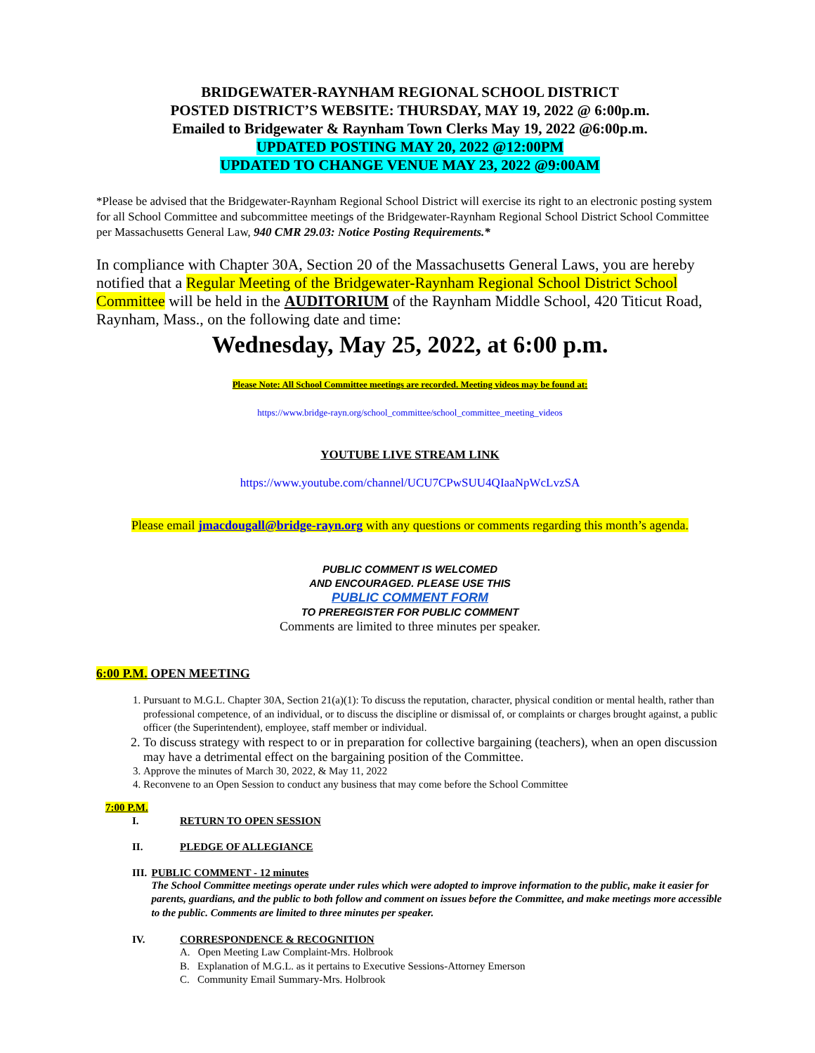BRIDGEWATER-RAYNHAM REGIONAL SCHOOL DISTRICT
POSTED DISTRICT’S WEBSITE: THURSDAY, MAY 19, 2022 @ 6:00p.m.
Emailed to Bridgewater & Raynham Town Clerks May 19, 2022 @6:00p.m.
UPDATED POSTING MAY 20, 2022 @12:00PM
UPDATED TO CHANGE VENUE MAY 23, 2022 @9:00AM
*Please be advised that the Bridgewater-Raynham Regional School District will exercise its right to an electronic posting system for all School Committee and subcommittee meetings of the Bridgewater-Raynham Regional School District School Committee per Massachusetts General Law, 940 CMR 29.03: Notice Posting Requirements.*
In compliance with Chapter 30A, Section 20 of the Massachusetts General Laws, you are hereby notified that a Regular Meeting of the Bridgewater-Raynham Regional School District School Committee will be held in the AUDITORIUM of the Raynham Middle School, 420 Titicut Road, Raynham, Mass., on the following date and time:
Wednesday, May 25, 2022, at 6:00 p.m.
Please Note: All School Committee meetings are recorded. Meeting videos may be found at:
https://www.bridge-rayn.org/school_committee/school_committee_meeting_videos
YOUTUBE LIVE STREAM LINK
https://www.youtube.com/channel/UCU7CPwSUU4QIaaNpWcLvzSA
Please email jmacdougall@bridge-rayn.org with any questions or comments regarding this month’s agenda.
PUBLIC COMMENT IS WELCOMED
AND ENCOURAGED. PLEASE USE THIS
PUBLIC COMMENT FORM
TO PREREGISTER FOR PUBLIC COMMENT
Comments are limited to three minutes per speaker.
6:00 P.M. OPEN MEETING
1. Pursuant to M.G.L. Chapter 30A, Section 21(a)(1): To discuss the reputation, character, physical condition or mental health, rather than professional competence, of an individual, or to discuss the discipline or dismissal of, or complaints or charges brought against, a public officer (the Superintendent), employee, staff member or individual.
2. To discuss strategy with respect to or in preparation for collective bargaining (teachers), when an open discussion may have a detrimental effect on the bargaining position of the Committee.
3. Approve the minutes of March 30, 2022, & May 11, 2022
4. Reconvene to an Open Session to conduct any business that may come before the School Committee
7:00 P.M.
I. RETURN TO OPEN SESSION
II. PLEDGE OF ALLEGIANCE
III. PUBLIC COMMENT - 12 minutes
The School Committee meetings operate under rules which were adopted to improve information to the public, make it easier for parents, guardians, and the public to both follow and comment on issues before the Committee, and make meetings more accessible to the public. Comments are limited to three minutes per speaker.
IV. CORRESPONDENCE & RECOGNITION
A. Open Meeting Law Complaint-Mrs. Holbrook
B. Explanation of M.G.L. as it pertains to Executive Sessions-Attorney Emerson
C. Community Email Summary-Mrs. Holbrook